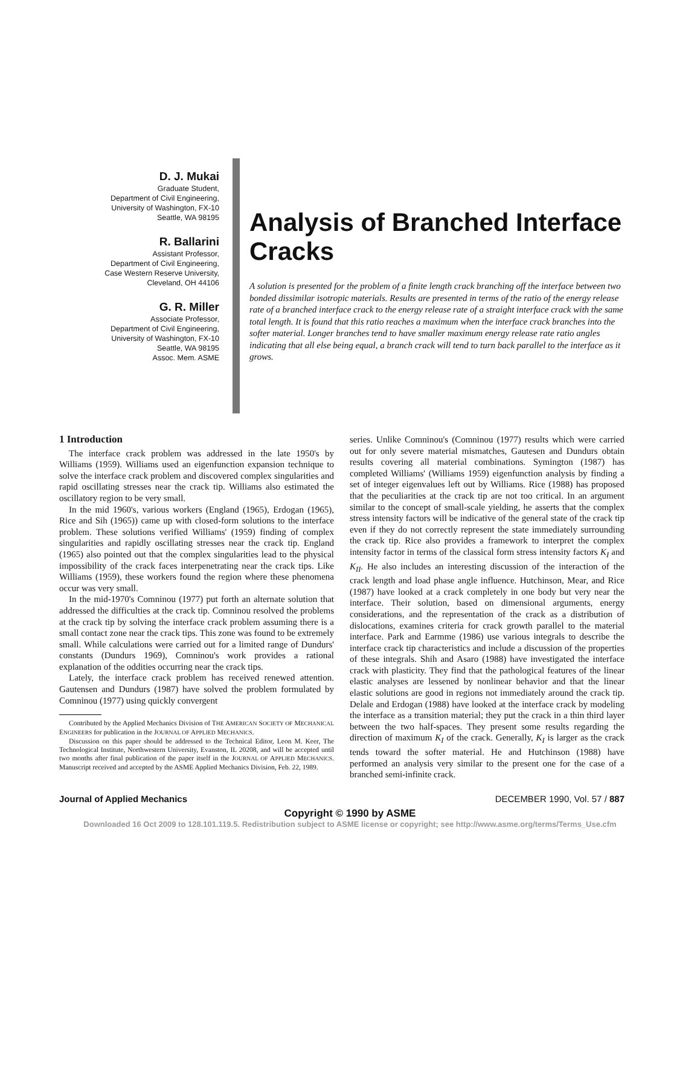D. J. Mukai
Graduate Student,
Department of Civil Engineering,
University of Washington, FX-10
Seattle, WA 98195
R. Ballarini
Assistant Professor,
Department of Civil Engineering,
Case Western Reserve University,
Cleveland, OH 44106
G. R. Miller
Associate Professor,
Department of Civil Engineering,
University of Washington, FX-10
Seattle, WA 98195
Assoc. Mem. ASME
Analysis of Branched Interface Cracks
A solution is presented for the problem of a finite length crack branching off the interface between two bonded dissimilar isotropic materials. Results are presented in terms of the ratio of the energy release rate of a branched interface crack to the energy release rate of a straight interface crack with the same total length. It is found that this ratio reaches a maximum when the interface crack branches into the softer material. Longer branches tend to have smaller maximum energy release rate ratio angles indicating that all else being equal, a branch crack will tend to turn back parallel to the interface as it grows.
1 Introduction
The interface crack problem was addressed in the late 1950's by Williams (1959). Williams used an eigenfunction expansion technique to solve the interface crack problem and discovered complex singularities and rapid oscillating stresses near the crack tip. Williams also estimated the oscillatory region to be very small.
In the mid 1960's, various workers (England (1965), Erdogan (1965), Rice and Sih (1965)) came up with closed-form solutions to the interface problem. These solutions verified Williams' (1959) finding of complex singularities and rapidly oscillating stresses near the crack tip. England (1965) also pointed out that the complex singularities lead to the physical impossibility of the crack faces interpenetrating near the crack tips. Like Williams (1959), these workers found the region where these phenomena occur was very small.
In the mid-1970's Comninou (1977) put forth an alternate solution that addressed the difficulties at the crack tip. Comninou resolved the problems at the crack tip by solving the interface crack problem assuming there is a small contact zone near the crack tips. This zone was found to be extremely small. While calculations were carried out for a limited range of Dundurs' constants (Dundurs 1969), Comninou's work provides a rational explanation of the oddities occurring near the crack tips.
Lately, the interface crack problem has received renewed attention. Gautensen and Dundurs (1987) have solved the problem formulated by Comninou (1977) using quickly convergent
Contributed by the Applied Mechanics Division of THE AMERICAN SOCIETY OF MECHANICAL ENGINEERS for publication in the JOURNAL OF APPLIED MECHANICS.
Discussion on this paper should be addressed to the Technical Editor, Leon M. Keer, The Technological Institute, Northwestern University, Evanston, IL 20208, and will be accepted until two months after final publication of the paper itself in the JOURNAL OF APPLIED MECHANICS. Manuscript received and accepted by the ASME Applied Mechanics Division, Feb. 22, 1989.
series. Unlike Comninou's (Comninou (1977) results which were carried out for only severe material mismatches, Gautesen and Dundurs obtain results covering all material combinations. Symington (1987) has completed Williams' (Williams 1959) eigenfunction analysis by finding a set of integer eigenvalues left out by Williams. Rice (1988) has proposed that the peculiarities at the crack tip are not too critical. In an argument similar to the concept of small-scale yielding, he asserts that the complex stress intensity factors will be indicative of the general state of the crack tip even if they do not correctly represent the state immediately surrounding the crack tip. Rice also provides a framework to interpret the complex intensity factor in terms of the classical form stress intensity factors K<sub>I</sub> and K<sub>II</sub>. He also includes an interesting discussion of the interaction of the crack length and load phase angle influence. Hutchinson, Mear, and Rice (1987) have looked at a crack completely in one body but very near the interface. Their solution, based on dimensional arguments, energy considerations, and the representation of the crack as a distribution of dislocations, examines criteria for crack growth parallel to the material interface. Park and Earmme (1986) use various integrals to describe the interface crack tip characteristics and include a discussion of the properties of these integrals. Shih and Asaro (1988) have investigated the interface crack with plasticity. They find that the pathological features of the linear elastic analyses are lessened by nonlinear behavior and that the linear elastic solutions are good in regions not immediately around the crack tip. Delale and Erdogan (1988) have looked at the interface crack by modeling the interface as a transition material; they put the crack in a thin third layer between the two half-spaces. They present some results regarding the direction of maximum K<sub>I</sub> of the crack. Generally, K<sub>I</sub> is larger as the crack tends toward the softer material. He and Hutchinson (1988) have performed an analysis very similar to the present one for the case of a branched semi-infinite crack.
Journal of Applied Mechanics DECEMBER 1990, Vol. 57 / 887
Copyright © 1990 by ASME
Downloaded 16 Oct 2009 to 128.101.119.5. Redistribution subject to ASME license or copyright; see http://www.asme.org/terms/Terms_Use.cfm